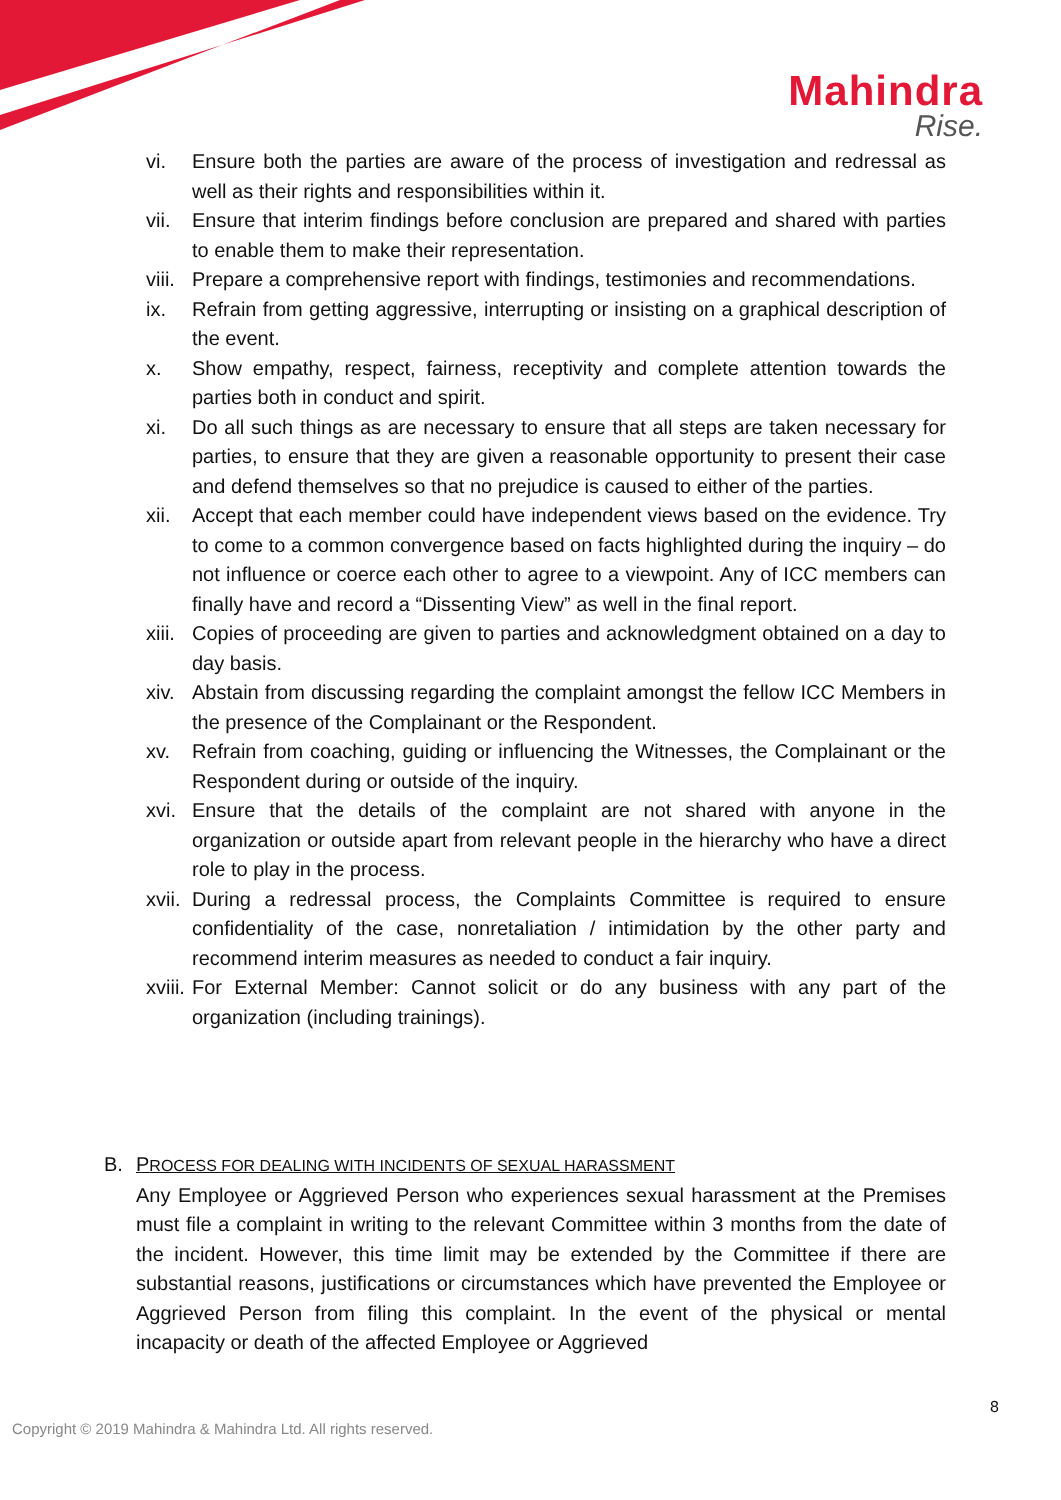Mahindra
Rise.
vi. Ensure both the parties are aware of the process of investigation and redressal as well as their rights and responsibilities within it.
vii. Ensure that interim findings before conclusion are prepared and shared with parties to enable them to make their representation.
viii. Prepare a comprehensive report with findings, testimonies and recommendations.
ix. Refrain from getting aggressive, interrupting or insisting on a graphical description of the event.
x. Show empathy, respect, fairness, receptivity and complete attention towards the parties both in conduct and spirit.
xi. Do all such things as are necessary to ensure that all steps are taken necessary for parties, to ensure that they are given a reasonable opportunity to present their case and defend themselves so that no prejudice is caused to either of the parties.
xii. Accept that each member could have independent views based on the evidence. Try to come to a common convergence based on facts highlighted during the inquiry – do not influence or coerce each other to agree to a viewpoint. Any of ICC members can finally have and record a “Dissenting View” as well in the final report.
xiii. Copies of proceeding are given to parties and acknowledgment obtained on a day to day basis.
xiv. Abstain from discussing regarding the complaint amongst the fellow ICC Members in the presence of the Complainant or the Respondent.
xv. Refrain from coaching, guiding or influencing the Witnesses, the Complainant or the Respondent during or outside of the inquiry.
xvi. Ensure that the details of the complaint are not shared with anyone in the organization or outside apart from relevant people in the hierarchy who have a direct role to play in the process.
xvii. During a redressal process, the Complaints Committee is required to ensure confidentiality of the case, nonretaliation / intimidation by the other party and recommend interim measures as needed to conduct a fair inquiry.
xviii. For External Member: Cannot solicit or do any business with any part of the organization (including trainings).
B. PROCESS FOR DEALING WITH INCIDENTS OF SEXUAL HARASSMENT
Any Employee or Aggrieved Person who experiences sexual harassment at the Premises must file a complaint in writing to the relevant Committee within 3 months from the date of the incident. However, this time limit may be extended by the Committee if there are substantial reasons, justifications or circumstances which have prevented the Employee or Aggrieved Person from filing this complaint. In the event of the physical or mental incapacity or death of the affected Employee or Aggrieved
8
Copyright © 2019 Mahindra & Mahindra Ltd. All rights reserved.